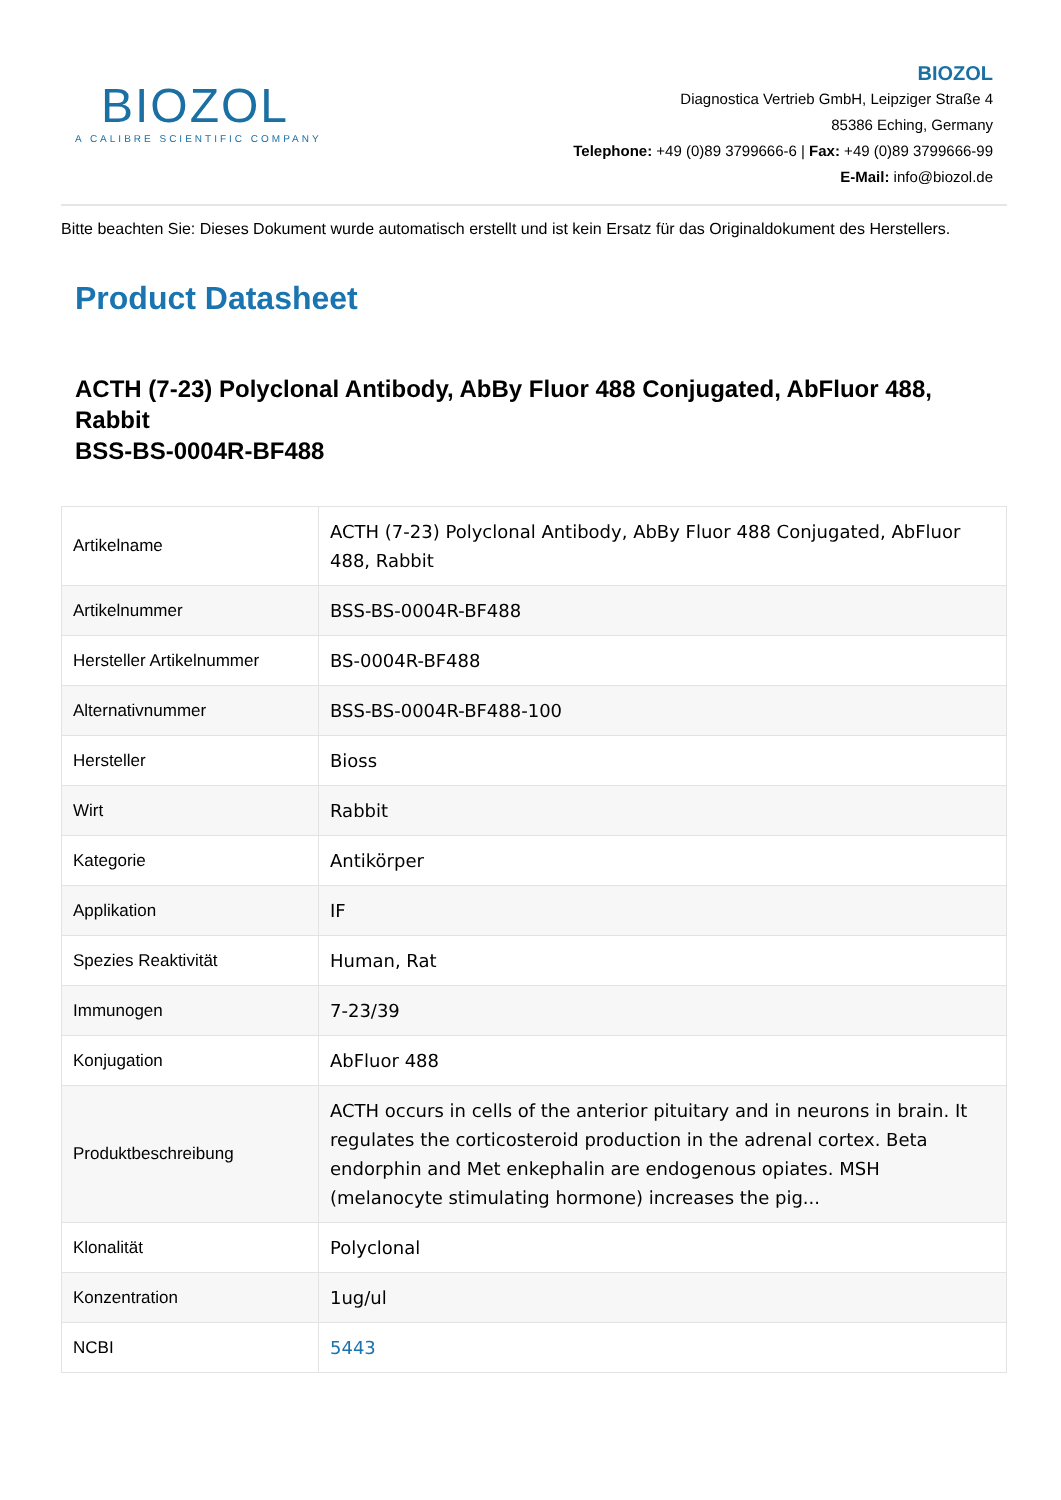BIOZOL
A CALIBRE SCIENTIFIC COMPANY
BIOZOL
Diagnostica Vertrieb GmbH, Leipziger Straße 4
85386 Eching, Germany
Telephone: +49 (0)89 3799666-6 | Fax: +49 (0)89 3799666-99
E-Mail: info@biozol.de
Bitte beachten Sie: Dieses Dokument wurde automatisch erstellt und ist kein Ersatz für das Originaldokument des Herstellers.
Product Datasheet
ACTH (7-23) Polyclonal Antibody, AbBy Fluor 488 Conjugated, AbFluor 488, Rabbit
BSS-BS-0004R-BF488
| Artikelname | ACTH (7-23) Polyclonal Antibody, AbBy Fluor 488 Conjugated, AbFluor 488, Rabbit |
| Artikelnummer | BSS-BS-0004R-BF488 |
| Hersteller Artikelnummer | BS-0004R-BF488 |
| Alternativnummer | BSS-BS-0004R-BF488-100 |
| Hersteller | Bioss |
| Wirt | Rabbit |
| Kategorie | Antikörper |
| Applikation | IF |
| Spezies Reaktivität | Human, Rat |
| Immunogen | 7-23/39 |
| Konjugation | AbFluor 488 |
| Produktbeschreibung | ACTH occurs in cells of the anterior pituitary and in neurons in brain. It regulates the corticosteroid production in the adrenal cortex. Beta endorphin and Met enkephalin are endogenous opiates. MSH (melanocyte stimulating hormone) increases the pig... |
| Klonalität | Polyclonal |
| Konzentration | 1ug/ul |
| NCBI | 5443 |